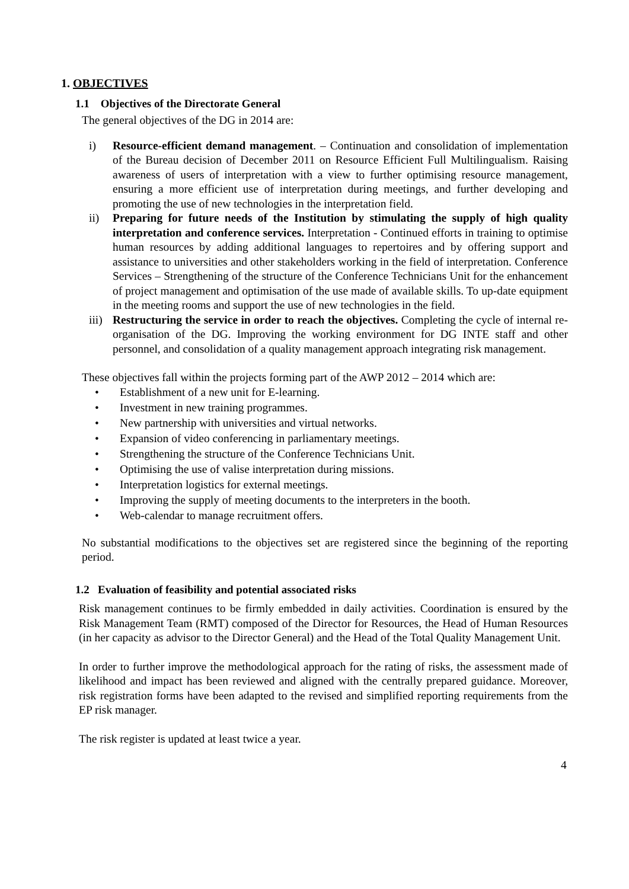1. OBJECTIVES
1.1 Objectives of the Directorate General
The general objectives of the DG in 2014 are:
i) Resource-efficient demand management. – Continuation and consolidation of implementation of the Bureau decision of December 2011 on Resource Efficient Full Multilingualism. Raising awareness of users of interpretation with a view to further optimising resource management, ensuring a more efficient use of interpretation during meetings, and further developing and promoting the use of new technologies in the interpretation field.
ii) Preparing for future needs of the Institution by stimulating the supply of high quality interpretation and conference services. Interpretation - Continued efforts in training to optimise human resources by adding additional languages to repertoires and by offering support and assistance to universities and other stakeholders working in the field of interpretation. Conference Services – Strengthening of the structure of the Conference Technicians Unit for the enhancement of project management and optimisation of the use made of available skills. To up-date equipment in the meeting rooms and support the use of new technologies in the field.
iii) Restructuring the service in order to reach the objectives. Completing the cycle of internal re-organisation of the DG. Improving the working environment for DG INTE staff and other personnel, and consolidation of a quality management approach integrating risk management.
These objectives fall within the projects forming part of the AWP 2012 – 2014 which are:
• Establishment of a new unit for E-learning.
• Investment in new training programmes.
• New partnership with universities and virtual networks.
• Expansion of video conferencing in parliamentary meetings.
• Strengthening the structure of the Conference Technicians Unit.
• Optimising the use of valise interpretation during missions.
• Interpretation logistics for external meetings.
• Improving the supply of meeting documents to the interpreters in the booth.
• Web-calendar to manage recruitment offers.
No substantial modifications to the objectives set are registered since the beginning of the reporting period.
1.2 Evaluation of feasibility and potential associated risks
Risk management continues to be firmly embedded in daily activities. Coordination is ensured by the Risk Management Team (RMT) composed of the Director for Resources, the Head of Human Resources (in her capacity as advisor to the Director General) and the Head of the Total Quality Management Unit.
In order to further improve the methodological approach for the rating of risks, the assessment made of likelihood and impact has been reviewed and aligned with the centrally prepared guidance. Moreover, risk registration forms have been adapted to the revised and simplified reporting requirements from the EP risk manager.
The risk register is updated at least twice a year.
4